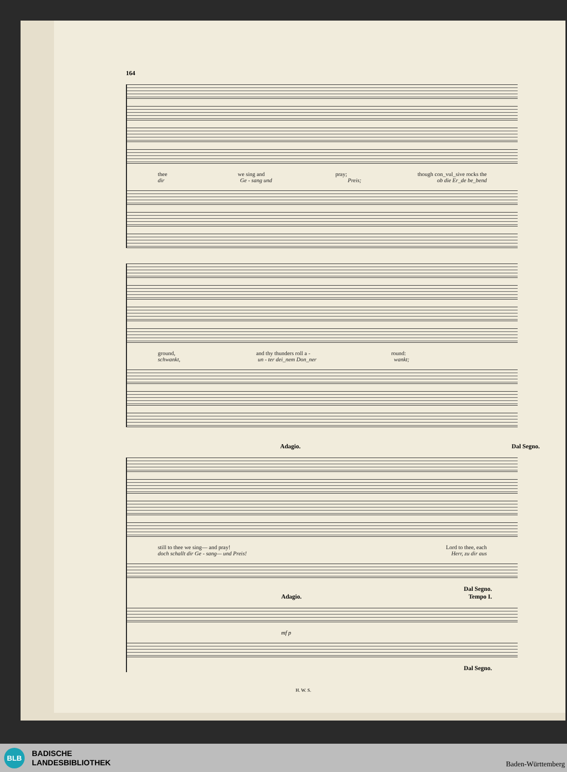164
thee we sing and pray; though con_vul_sive rocks the
dir Ge - sang und Preis; ob die Er_de be_bend
ground, and thy thunders roll a - round:
schwankt, un - ter dei_nem Don_ner wankt;
Adagio. Dal Segno.
still to thee we sing— and pray! Lord to thee, each
doch schallt dir Ge - sang— und Preis! Herr, zu dir aus
Dal Segno.
Adagio. Tempo I.
mf p
Dal Segno.
H. W. S.
BLB
BADISCHE
LANDESBIBLIOTHEK
Baden-Württemberg